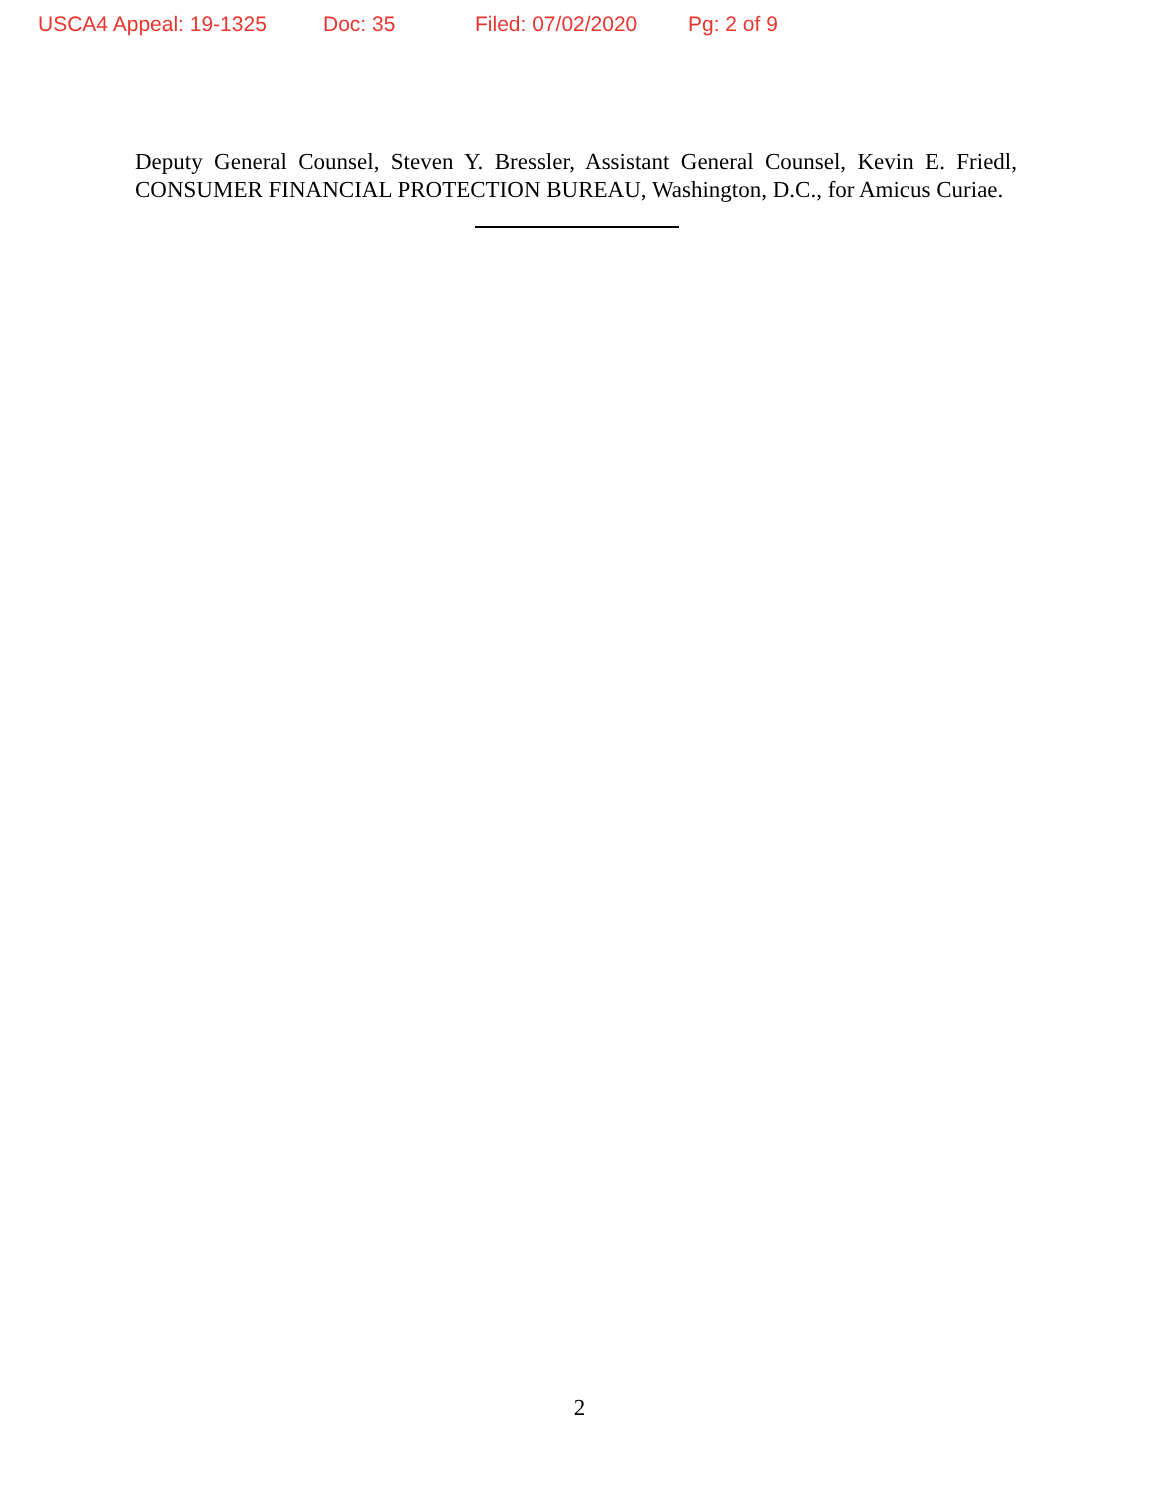USCA4 Appeal: 19-1325 Doc: 35 Filed: 07/02/2020 Pg: 2 of 9
Deputy General Counsel, Steven Y. Bressler, Assistant General Counsel, Kevin E. Friedl, CONSUMER FINANCIAL PROTECTION BUREAU, Washington, D.C., for Amicus Curiae.
2